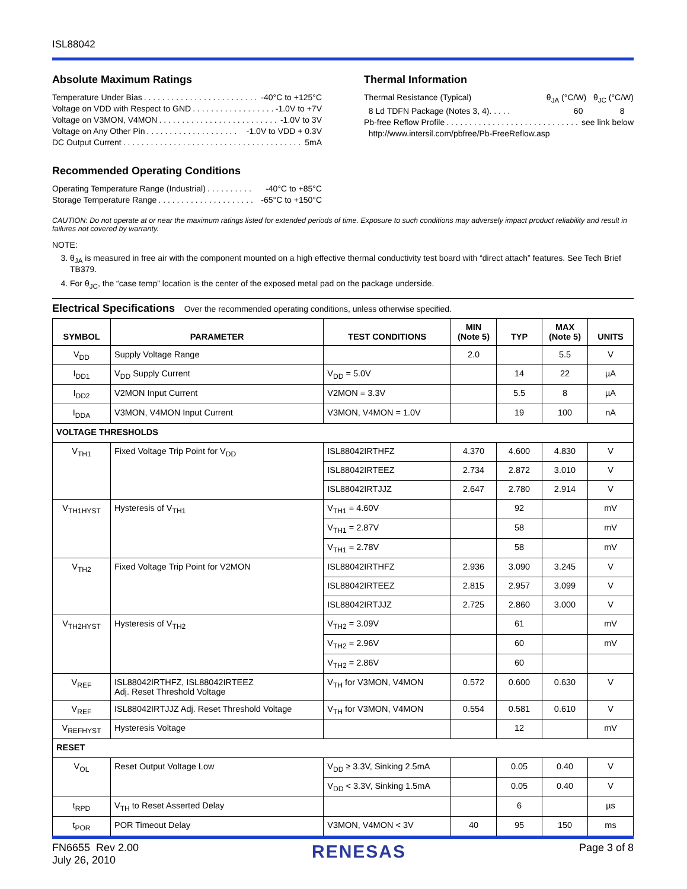ISL88042
Absolute Maximum Ratings
Temperature Under Bias. . . . . . . . . . . . . . . . . . . . . . . . . . -40°C to +125°C
Voltage on VDD with Respect to GND. . . . . . . . . . . . . . . . . . -1.0V to +7V
Voltage on V3MON, V4MON. . . . . . . . . . . . . . . . . . . . . . . . . . -1.0V to 3V
Voltage on Any Other Pin. . . . . . . . . . . . . . . . . . . . -1.0V to VDD + 0.3V
DC Output Current. . . . . . . . . . . . . . . . . . . . . . . . . . . . . . . . . . . . . . . 5mA
Recommended Operating Conditions
Operating Temperature Range (Industrial). . . . . . . . . . -40°C to +85°C
Storage Temperature Range. . . . . . . . . . . . . . . . . . . . . -65°C to +150°C
Thermal Information
Thermal Resistance (Typical) θ<sub>JA</sub> (°C/W) θ<sub>JC</sub> (°C/W)
8 Ld TDFN Package (Notes 3, 4). . . . . 60 8
Pb-free Reflow Profile. . . . . . . . . . . . . . . . . . . . . . . . . . . . . see link below
http://www.intersil.com/pbfree/Pb-FreeReflow.asp
CAUTION: Do not operate at or near the maximum ratings listed for extended periods of time. Exposure to such conditions may adversely impact product reliability and result in failures not covered by warranty.
NOTE:
3. θ<sub>JA</sub> is measured in free air with the component mounted on a high effective thermal conductivity test board with “direct attach” features. See Tech Brief TB379.
4. For θ<sub>JC</sub>, the “case temp” location is the center of the exposed metal pad on the package underside.
Electrical Specifications Over the recommended operating conditions, unless otherwise specified.
| SYMBOL | PARAMETER | TEST CONDITIONS | MIN (Note 5) | TYP | MAX (Note 5) | UNITS |
| --- | --- | --- | --- | --- | --- | --- |
| V<sub>DD</sub> | Supply Voltage Range | | 2.0 | | 5.5 | V |
| I<sub>DD1</sub> | V<sub>DD</sub> Supply Current | V<sub>DD</sub> = 5.0V | | 14 | 22 | µA |
| I<sub>DD2</sub> | V2MON Input Current | V2MON = 3.3V | | 5.5 | 8 | µA |
| I<sub>DDA</sub> | V3MON, V4MON Input Current | V3MON, V4MON = 1.0V | | 19 | 100 | nA |
| VOLTAGE THRESHOLDS | | | | | | |
| V<sub>TH1</sub> | Fixed Voltage Trip Point for V<sub>DD</sub> | ISL88042IRTHFZ | 4.370 | 4.600 | 4.830 | V |
| | | ISL88042IRTEEZ | 2.734 | 2.872 | 3.010 | V |
| | | ISL88042IRTJJZ | 2.647 | 2.780 | 2.914 | V |
| V<sub>TH1HYST</sub> | Hysteresis of V<sub>TH1</sub> | V<sub>TH1</sub> = 4.60V | | 92 | | mV |
| | | V<sub>TH1</sub> = 2.87V | | 58 | | mV |
| | | V<sub>TH1</sub> = 2.78V | | 58 | | mV |
| V<sub>TH2</sub> | Fixed Voltage Trip Point for V2MON | ISL88042IRTHFZ | 2.936 | 3.090 | 3.245 | V |
| | | ISL88042IRTEEZ | 2.815 | 2.957 | 3.099 | V |
| | | ISL88042IRTJJZ | 2.725 | 2.860 | 3.000 | V |
| V<sub>TH2HYST</sub> | Hysteresis of V<sub>TH2</sub> | V<sub>TH2</sub> = 3.09V | | 61 | | mV |
| | | V<sub>TH2</sub> = 2.96V | | 60 | | mV |
| | | V<sub>TH2</sub> = 2.86V | | 60 | | |
| V<sub>REF</sub> | ISL88042IRTHFZ, ISL88042IRTEEZ Adj. Reset Threshold Voltage | V<sub>TH</sub> for V3MON, V4MON | 0.572 | 0.600 | 0.630 | V |
| V<sub>REF</sub> | ISL88042IRTJJZ Adj. Reset Threshold Voltage | V<sub>TH</sub> for V3MON, V4MON | 0.554 | 0.581 | 0.610 | V |
| V<sub>REFHYST</sub> | Hysteresis Voltage | | | 12 | | mV |
| RESET | | | | | | |
| V<sub>OL</sub> | Reset Output Voltage Low | V<sub>DD</sub> ≥ 3.3V, Sinking 2.5mA | | 0.05 | 0.40 | V |
| | | V<sub>DD</sub> < 3.3V, Sinking 1.5mA | | 0.05 | 0.40 | V |
| t<sub>RPD</sub> | V<sub>TH</sub> to Reset Asserted Delay | | | 6 | | µs |
| t<sub>POR</sub> | POR Timeout Delay | V3MON, V4MON < 3V | 40 | 95 | 150 | ms |
FN6655 Rev 2.00
July 26, 2010
RENESAS
Page 3 of 8